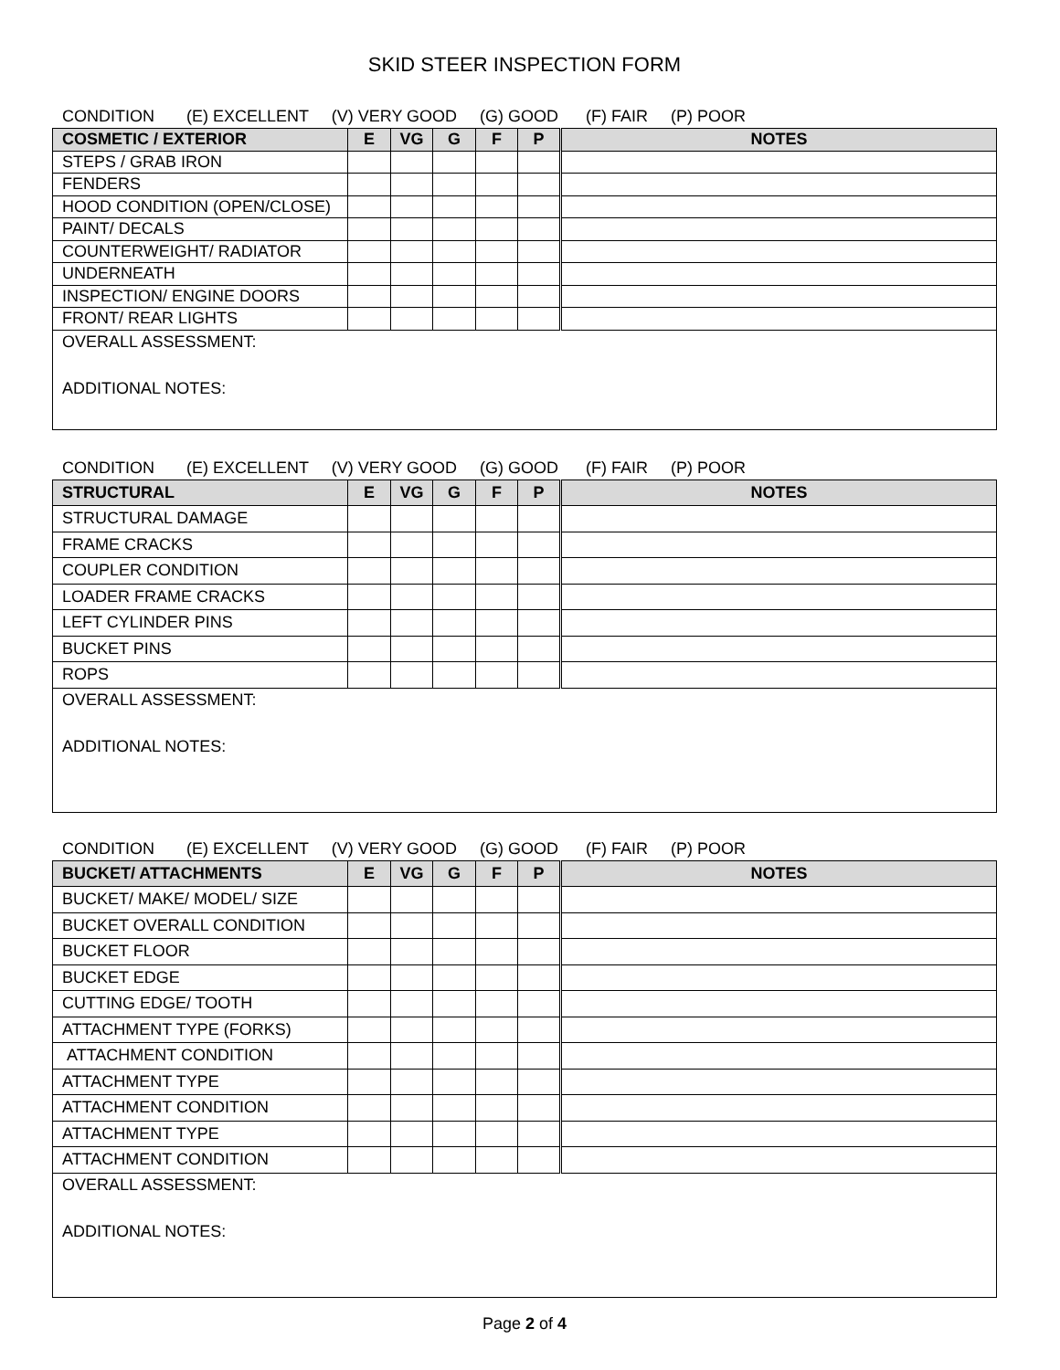SKID STEER INSPECTION FORM
CONDITION (E) EXCELLENT (V) VERY GOOD (G) GOOD (F) FAIR (P) POOR
| COSMETIC / EXTERIOR | E | VG | G | F | P | NOTES |
| --- | --- | --- | --- | --- | --- | --- |
| STEPS / GRAB IRON | | | | | | |
| FENDERS | | | | | | |
| HOOD CONDITION (OPEN/CLOSE) | | | | | | |
| PAINT/ DECALS | | | | | | |
| COUNTERWEIGHT/ RADIATOR | | | | | | |
| UNDERNEATH | | | | | | |
| INSPECTION/ ENGINE DOORS | | | | | | |
| FRONT/ REAR LIGHTS | | | | | | |
| OVERALL ASSESSMENT: ADDITIONAL NOTES: | | | | | | |
CONDITION (E) EXCELLENT (V) VERY GOOD (G) GOOD (F) FAIR (P) POOR
| STRUCTURAL | E | VG | G | F | P | NOTES |
| --- | --- | --- | --- | --- | --- | --- |
| STRUCTURAL DAMAGE | | | | | | |
| FRAME CRACKS | | | | | | |
| COUPLER CONDITION | | | | | | |
| LOADER FRAME CRACKS | | | | | | |
| LEFT CYLINDER PINS | | | | | | |
| BUCKET PINS | | | | | | |
| ROPS | | | | | | |
| OVERALL ASSESSMENT: ADDITIONAL NOTES: | | | | | | |
CONDITION (E) EXCELLENT (V) VERY GOOD (G) GOOD (F) FAIR (P) POOR
| BUCKET/ ATTACHMENTS | E | VG | G | F | P | NOTES |
| --- | --- | --- | --- | --- | --- | --- |
| BUCKET/ MAKE/ MODEL/ SIZE | | | | | | |
| BUCKET OVERALL CONDITION | | | | | | |
| BUCKET FLOOR | | | | | | |
| BUCKET EDGE | | | | | | |
| CUTTING EDGE/ TOOTH | | | | | | |
| ATTACHMENT TYPE (FORKS) | | | | | | |
| ATTACHMENT CONDITION | | | | | | |
| ATTACHMENT TYPE | | | | | | |
| ATTACHMENT CONDITION | | | | | | |
| ATTACHMENT TYPE | | | | | | |
| ATTACHMENT CONDITION | | | | | | |
| OVERALL ASSESSMENT: ADDITIONAL NOTES: | | | | | | |
Page 2 of 4